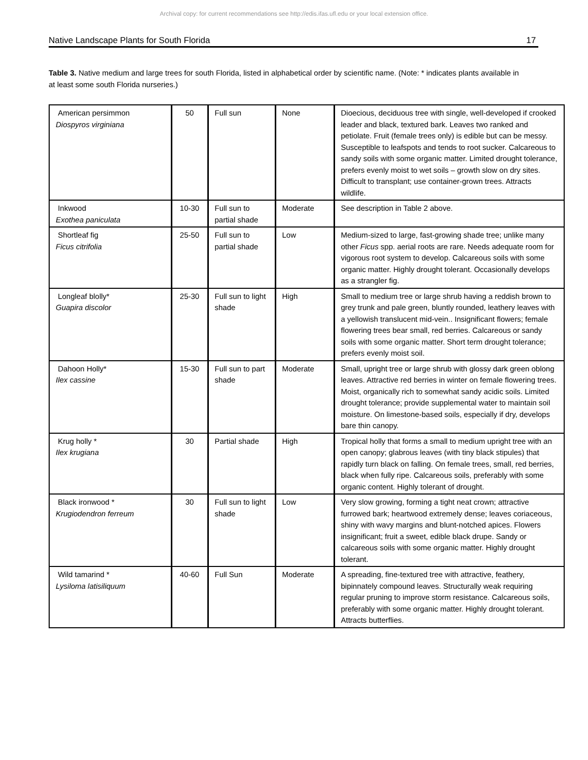Archival copy: for current recommendations see http://edis.ifas.ufl.edu or your local extension office.
Native Landscape Plants for South Florida 17
Table 3. Native medium and large trees for south Florida, listed in alphabetical order by scientific name. (Note: * indicates plants available in at least some south Florida nurseries.)
| American persimmon Diospyros virginiana | 50 | Full sun | None | Dioecious, deciduous tree with single, well-developed if crooked leader and black, textured bark. Leaves two ranked and petiolate. Fruit (female trees only) is edible but can be messy. Susceptible to leafspots and tends to root sucker. Calcareous to sandy soils with some organic matter. Limited drought tolerance, prefers evenly moist to wet soils – growth slow on dry sites. Difficult to transplant; use container-grown trees. Attracts wildlife. |
| Inkwood Exothea paniculata | 10-30 | Full sun to partial shade | Moderate | See description in Table 2 above. |
| Shortleaf fig Ficus citrifolia | 25-50 | Full sun to partial shade | Low | Medium-sized to large, fast-growing shade tree; unlike many other Ficus spp. aerial roots are rare. Needs adequate room for vigorous root system to develop. Calcareous soils with some organic matter. Highly drought tolerant. Occasionally develops as a strangler fig. |
| Longleaf blolly* Guapira discolor | 25-30 | Full sun to light shade | High | Small to medium tree or large shrub having a reddish brown to grey trunk and pale green, bluntly rounded, leathery leaves with a yellowish translucent mid-vein.. Insignificant flowers; female flowering trees bear small, red berries. Calcareous or sandy soils with some organic matter. Short term drought tolerance; prefers evenly moist soil. |
| Dahoon Holly* Ilex cassine | 15-30 | Full sun to part shade | Moderate | Small, upright tree or large shrub with glossy dark green oblong leaves. Attractive red berries in winter on female flowering trees. Moist, organically rich to somewhat sandy acidic soils. Limited drought tolerance; provide supplemental water to maintain soil moisture. On limestone-based soils, especially if dry, develops bare thin canopy. |
| Krug holly * Ilex krugiana | 30 | Partial shade | High | Tropical holly that forms a small to medium upright tree with an open canopy; glabrous leaves (with tiny black stipules) that rapidly turn black on falling. On female trees, small, red berries, black when fully ripe. Calcareous soils, preferably with some organic content. Highly tolerant of drought. |
| Black ironwood * Krugiodendron ferreum | 30 | Full sun to light shade | Low | Very slow growing, forming a tight neat crown; attractive furrowed bark; heartwood extremely dense; leaves coriaceous, shiny with wavy margins and blunt-notched apices. Flowers insignificant; fruit a sweet, edible black drupe. Sandy or calcareous soils with some organic matter. Highly drought tolerant. |
| Wild tamarind * Lysiloma latisiliquum | 40-60 | Full Sun | Moderate | A spreading, fine-textured tree with attractive, feathery, bipinnately compound leaves. Structurally weak requiring regular pruning to improve storm resistance. Calcareous soils, preferably with some organic matter. Highly drought tolerant. Attracts butterflies. |